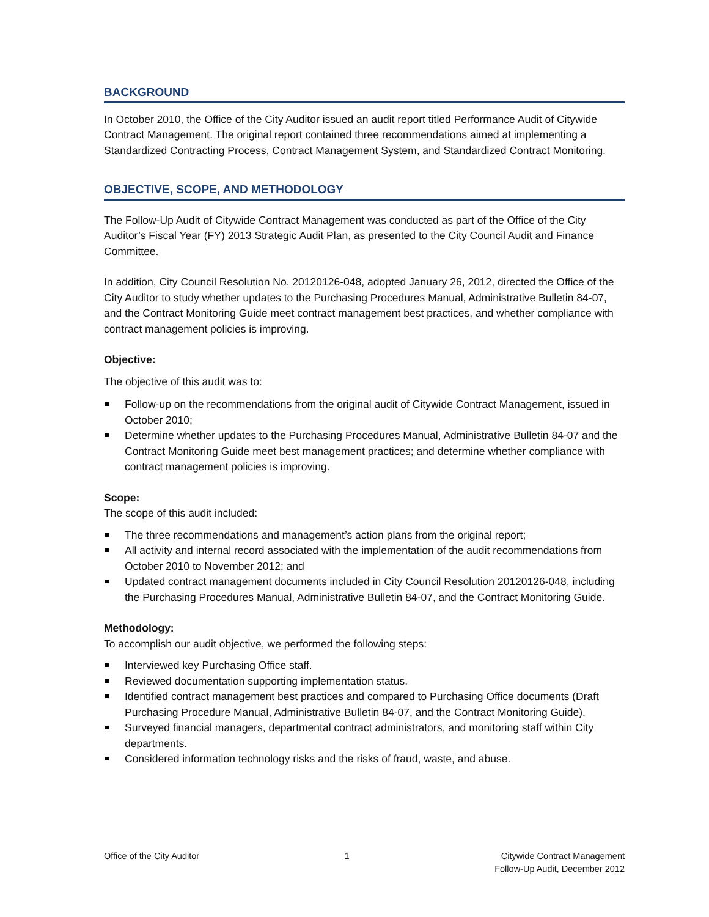BACKGROUND
In October 2010, the Office of the City Auditor issued an audit report titled Performance Audit of Citywide Contract Management. The original report contained three recommendations aimed at implementing a Standardized Contracting Process, Contract Management System, and Standardized Contract Monitoring.
OBJECTIVE, SCOPE, AND METHODOLOGY
The Follow-Up Audit of Citywide Contract Management was conducted as part of the Office of the City Auditor’s Fiscal Year (FY) 2013 Strategic Audit Plan, as presented to the City Council Audit and Finance Committee.
In addition, City Council Resolution No. 20120126-048, adopted January 26, 2012, directed the Office of the City Auditor to study whether updates to the Purchasing Procedures Manual, Administrative Bulletin 84-07, and the Contract Monitoring Guide meet contract management best practices, and whether compliance with contract management policies is improving.
Objective:
The objective of this audit was to:
Follow-up on the recommendations from the original audit of Citywide Contract Management, issued in October 2010;
Determine whether updates to the Purchasing Procedures Manual, Administrative Bulletin 84-07 and the Contract Monitoring Guide meet best management practices; and determine whether compliance with contract management policies is improving.
Scope:
The scope of this audit included:
The three recommendations and management’s action plans from the original report;
All activity and internal record associated with the implementation of the audit recommendations from October 2010 to November 2012; and
Updated contract management documents included in City Council Resolution 20120126-048, including the Purchasing Procedures Manual, Administrative Bulletin 84-07, and the Contract Monitoring Guide.
Methodology:
To accomplish our audit objective, we performed the following steps:
Interviewed key Purchasing Office staff.
Reviewed documentation supporting implementation status.
Identified contract management best practices and compared to Purchasing Office documents (Draft Purchasing Procedure Manual, Administrative Bulletin 84-07, and the Contract Monitoring Guide).
Surveyed financial managers, departmental contract administrators, and monitoring staff within City departments.
Considered information technology risks and the risks of fraud, waste, and abuse.
Office of the City Auditor 1 Citywide Contract Management
Follow-Up Audit, December 2012